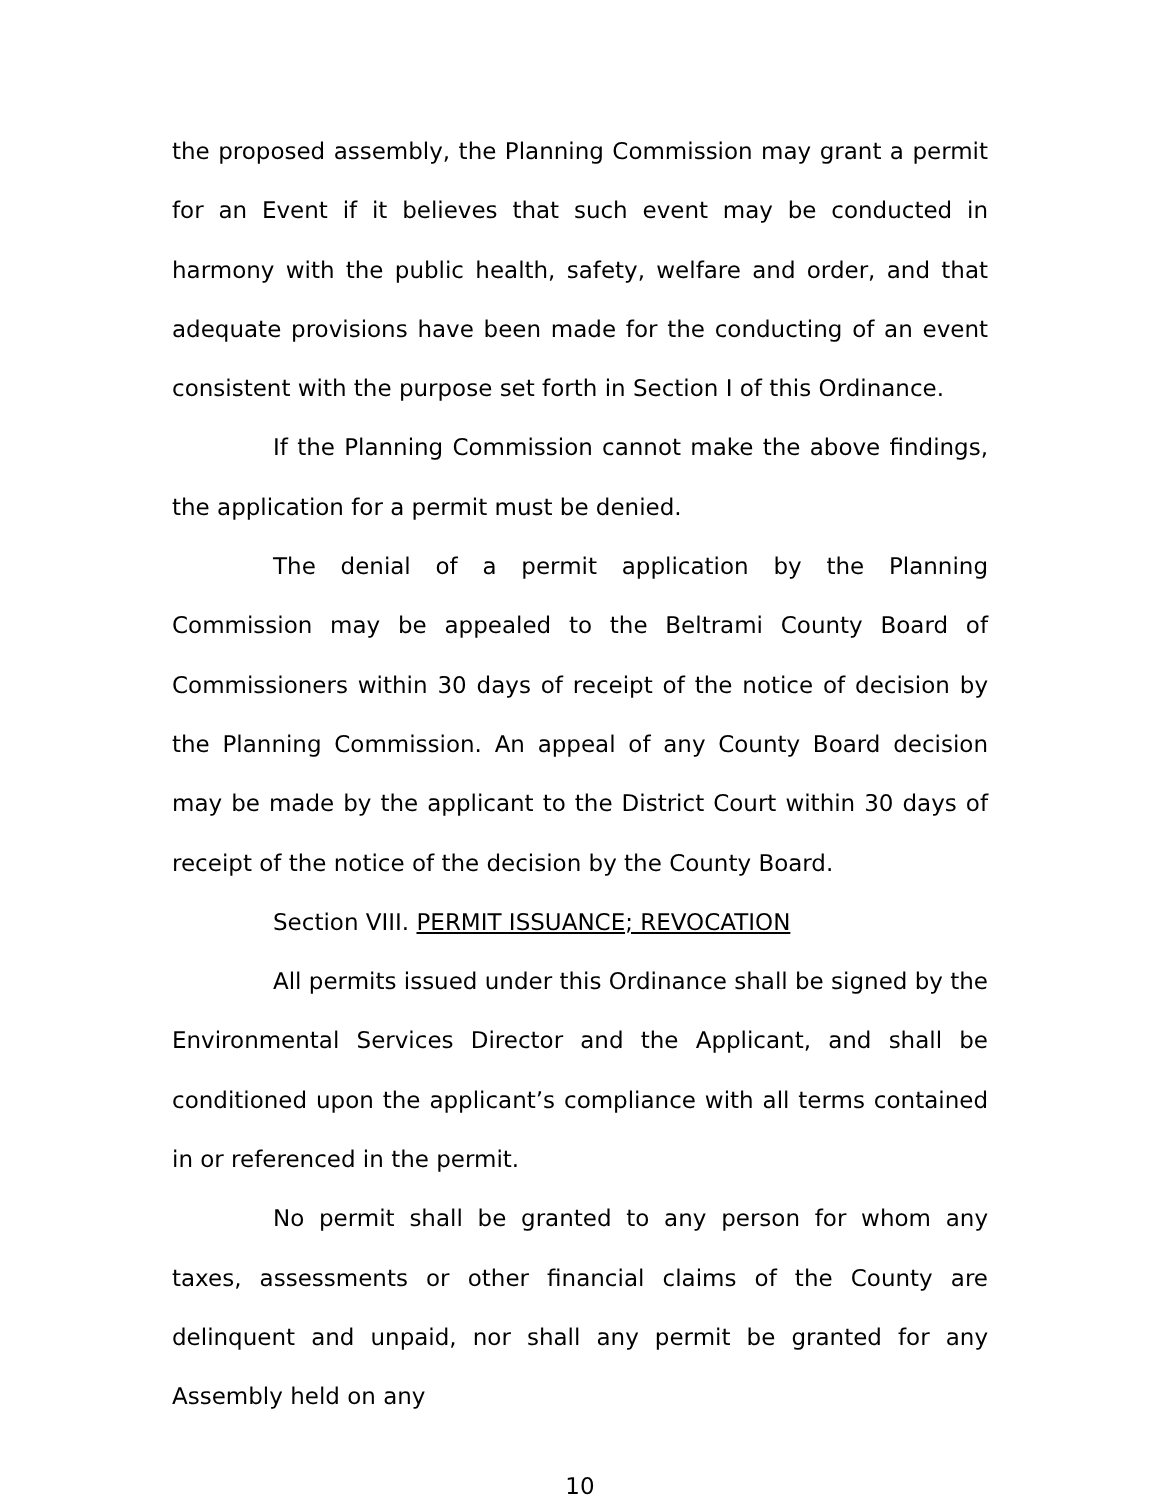the proposed assembly, the Planning Commission may grant a permit for an Event if it believes that such event may be conducted in harmony with the public health, safety, welfare and order, and that adequate provisions have been made for the conducting of an event consistent with the purpose set forth in Section I of this Ordinance.
If the Planning Commission cannot make the above findings, the application for a permit must be denied.
The denial of a permit application by the Planning Commission may be appealed to the Beltrami County Board of Commissioners within 30 days of receipt of the notice of decision by the Planning Commission. An appeal of any County Board decision may be made by the applicant to the District Court within 30 days of receipt of the notice of the decision by the County Board.
Section VIII. PERMIT ISSUANCE; REVOCATION
All permits issued under this Ordinance shall be signed by the Environmental Services Director and the Applicant, and shall be conditioned upon the applicant’s compliance with all terms contained in or referenced in the permit.
No permit shall be granted to any person for whom any taxes, assessments or other financial claims of the County are delinquent and unpaid, nor shall any permit be granted for any Assembly held on any
10